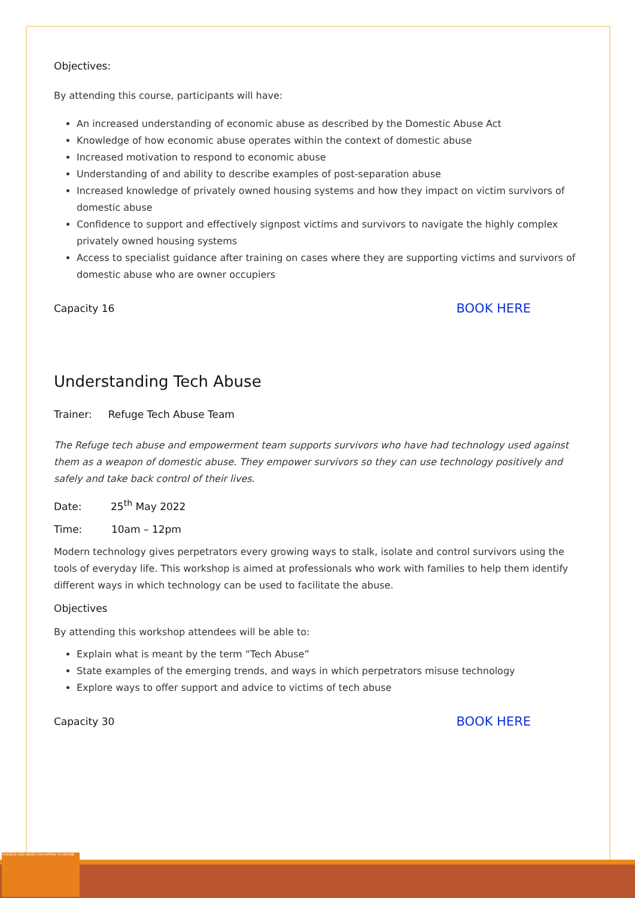VIOLENCE AND ABUSE CAN HAPPEN TO ANYONE
Objectives:
By attending this course, participants will have:
An increased understanding of economic abuse as described by the Domestic Abuse Act
Knowledge of how economic abuse operates within the context of domestic abuse
Increased motivation to respond to economic abuse
Understanding of and ability to describe examples of post-separation abuse
Increased knowledge of privately owned housing systems and how they impact on victim survivors of domestic abuse
Confidence to support and effectively signpost victims and survivors to navigate the highly complex privately owned housing systems
Access to specialist guidance after training on cases where they are supporting victims and survivors of domestic abuse who are owner occupiers
Capacity 16 BOOK HERE
Understanding Tech Abuse
Trainer: Refuge Tech Abuse Team
The Refuge tech abuse and empowerment team supports survivors who have had technology used against them as a weapon of domestic abuse. They empower survivors so they can use technology positively and safely and take back control of their lives.
Date: 25<sup>th</sup> May 2022
Time: 10am – 12pm
Modern technology gives perpetrators every growing ways to stalk, isolate and control survivors using the tools of everyday life. This workshop is aimed at professionals who work with families to help them identify different ways in which technology can be used to facilitate the abuse.
Objectives
By attending this workshop attendees will be able to:
Explain what is meant by the term “Tech Abuse”
State examples of the emerging trends, and ways in which perpetrators misuse technology
Explore ways to offer support and advice to victims of tech abuse
Capacity 30 BOOK HERE